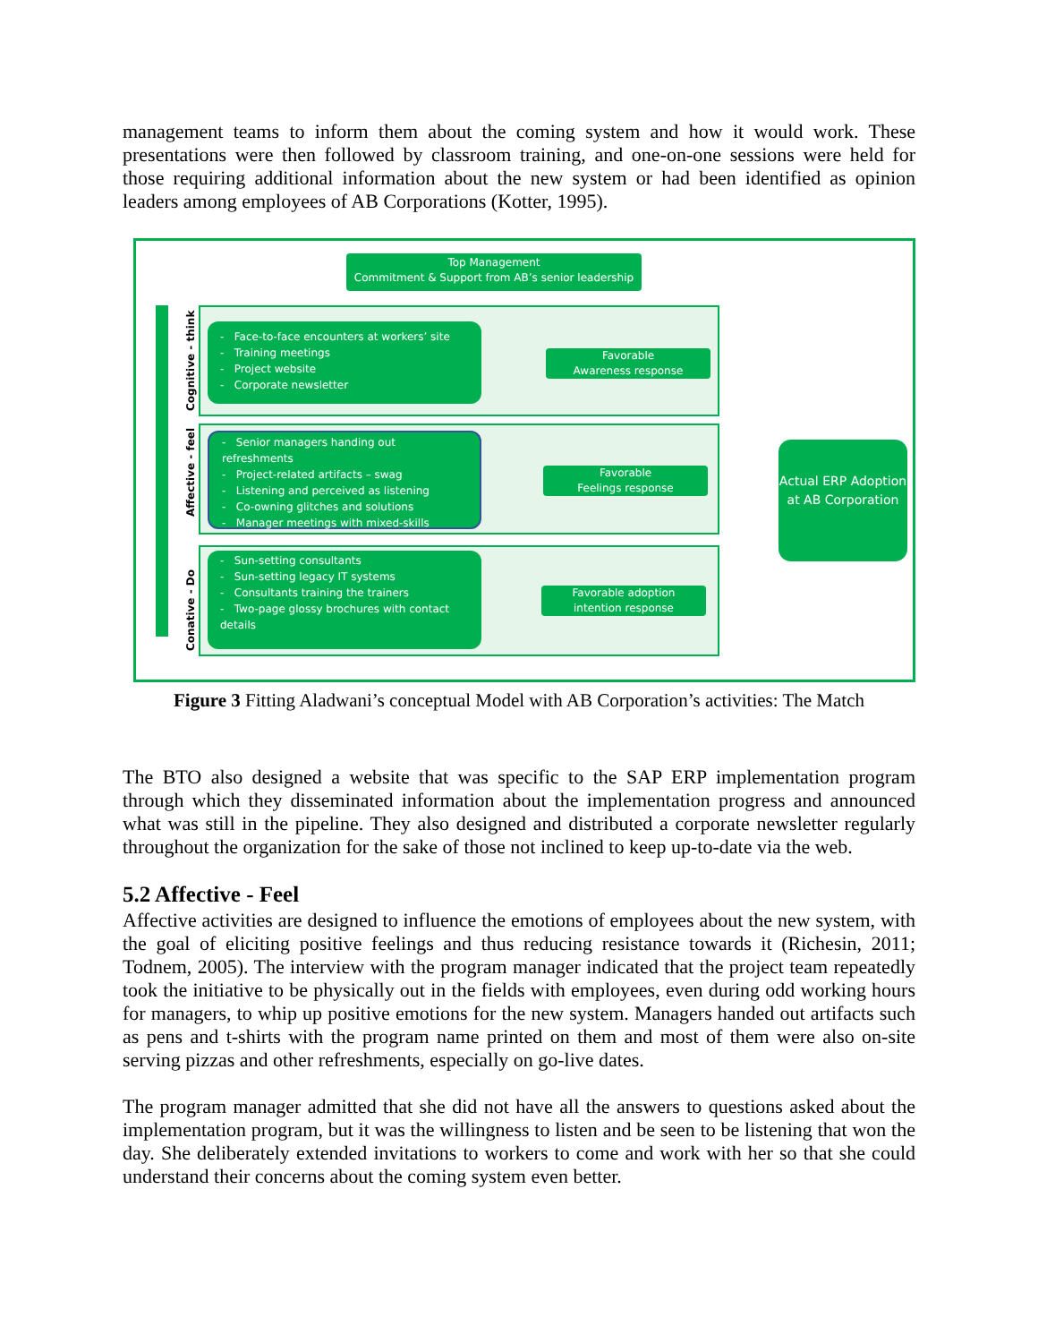management teams to inform them about the coming system and how it would work. These presentations were then followed by classroom training, and one-on-one sessions were held for those requiring additional information about the new system or had been identified as opinion leaders among employees of AB Corporations (Kotter, 1995).
Top Management
Commitment & Support from AB’s senior leadership
Cognitive - think
Affective - feel
Conative - Do
- Face-to-face encounters at workers’ site
- Training meetings
- Project website
- Corporate newsletter
- Senior managers handing out refreshments
- Project-related artifacts – swag
- Listening and perceived as listening
- Co-owning glitches and solutions
- Manager meetings with mixed-skills
- Sun-setting consultants
- Sun-setting legacy IT systems
- Consultants training the trainers
- Two-page glossy brochures with contact details
Favorable
Awareness response
Favorable
Feelings response
Favorable adoption
intention response
Actual ERP Adoption at AB Corporation
Figure 3 Fitting Aladwani’s conceptual Model with AB Corporation’s activities: The Match
The BTO also designed a website that was specific to the SAP ERP implementation program through which they disseminated information about the implementation progress and announced what was still in the pipeline. They also designed and distributed a corporate newsletter regularly throughout the organization for the sake of those not inclined to keep up-to-date via the web.
5.2 Affective - Feel
Affective activities are designed to influence the emotions of employees about the new system, with the goal of eliciting positive feelings and thus reducing resistance towards it (Richesin, 2011; Todnem, 2005). The interview with the program manager indicated that the project team repeatedly took the initiative to be physically out in the fields with employees, even during odd working hours for managers, to whip up positive emotions for the new system. Managers handed out artifacts such as pens and t-shirts with the program name printed on them and most of them were also on-site serving pizzas and other refreshments, especially on go-live dates.
The program manager admitted that she did not have all the answers to questions asked about the implementation program, but it was the willingness to listen and be seen to be listening that won the day. She deliberately extended invitations to workers to come and work with her so that she could understand their concerns about the coming system even better.